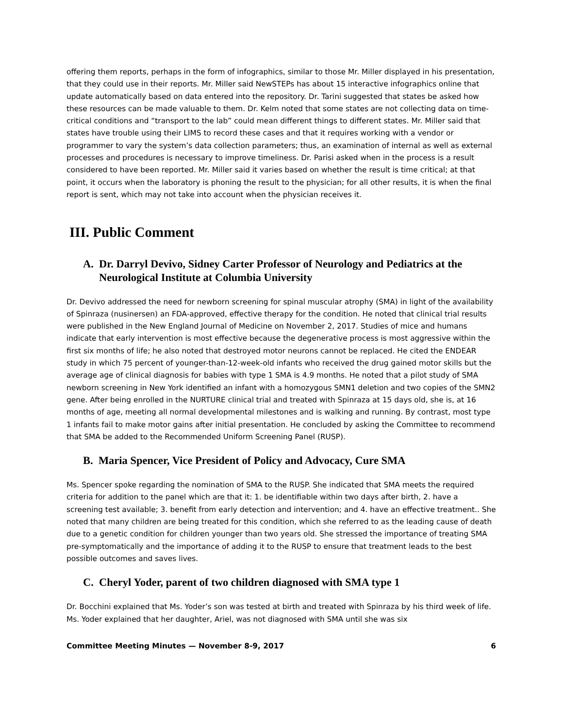offering them reports, perhaps in the form of infographics, similar to those Mr. Miller displayed in his presentation, that they could use in their reports. Mr. Miller said NewSTEPs has about 15 interactive infographics online that update automatically based on data entered into the repository. Dr. Tarini suggested that states be asked how these resources can be made valuable to them. Dr. Kelm noted that some states are not collecting data on time-critical conditions and “transport to the lab” could mean different things to different states. Mr. Miller said that states have trouble using their LIMS to record these cases and that it requires working with a vendor or programmer to vary the system’s data collection parameters; thus, an examination of internal as well as external processes and procedures is necessary to improve timeliness. Dr. Parisi asked when in the process is a result considered to have been reported. Mr. Miller said it varies based on whether the result is time critical; at that point, it occurs when the laboratory is phoning the result to the physician; for all other results, it is when the final report is sent, which may not take into account when the physician receives it.
III. Public Comment
A. Dr. Darryl Devivo, Sidney Carter Professor of Neurology and Pediatrics at the Neurological Institute at Columbia University
Dr. Devivo addressed the need for newborn screening for spinal muscular atrophy (SMA) in light of the availability of Spinraza (nusinersen) an FDA-approved, effective therapy for the condition. He noted that clinical trial results were published in the New England Journal of Medicine on November 2, 2017. Studies of mice and humans indicate that early intervention is most effective because the degenerative process is most aggressive within the first six months of life; he also noted that destroyed motor neurons cannot be replaced. He cited the ENDEAR study in which 75 percent of younger-than-12-week-old infants who received the drug gained motor skills but the average age of clinical diagnosis for babies with type 1 SMA is 4.9 months. He noted that a pilot study of SMA newborn screening in New York identified an infant with a homozygous SMN1 deletion and two copies of the SMN2 gene. After being enrolled in the NURTURE clinical trial and treated with Spinraza at 15 days old, she is, at 16 months of age, meeting all normal developmental milestones and is walking and running. By contrast, most type 1 infants fail to make motor gains after initial presentation. He concluded by asking the Committee to recommend that SMA be added to the Recommended Uniform Screening Panel (RUSP).
B. Maria Spencer, Vice President of Policy and Advocacy, Cure SMA
Ms. Spencer spoke regarding the nomination of SMA to the RUSP. She indicated that SMA meets the required criteria for addition to the panel which are that it: 1. be identifiable within two days after birth, 2. have a screening test available; 3. benefit from early detection and intervention; and 4. have an effective treatment.. She noted that many children are being treated for this condition, which she referred to as the leading cause of death due to a genetic condition for children younger than two years old. She stressed the importance of treating SMA pre-symptomatically and the importance of adding it to the RUSP to ensure that treatment leads to the best possible outcomes and saves lives.
C. Cheryl Yoder, parent of two children diagnosed with SMA type 1
Dr. Bocchini explained that Ms. Yoder’s son was tested at birth and treated with Spinraza by his third week of life. Ms. Yoder explained that her daughter, Ariel, was not diagnosed with SMA until she was six
Committee Meeting Minutes — November 8-9, 2017 6